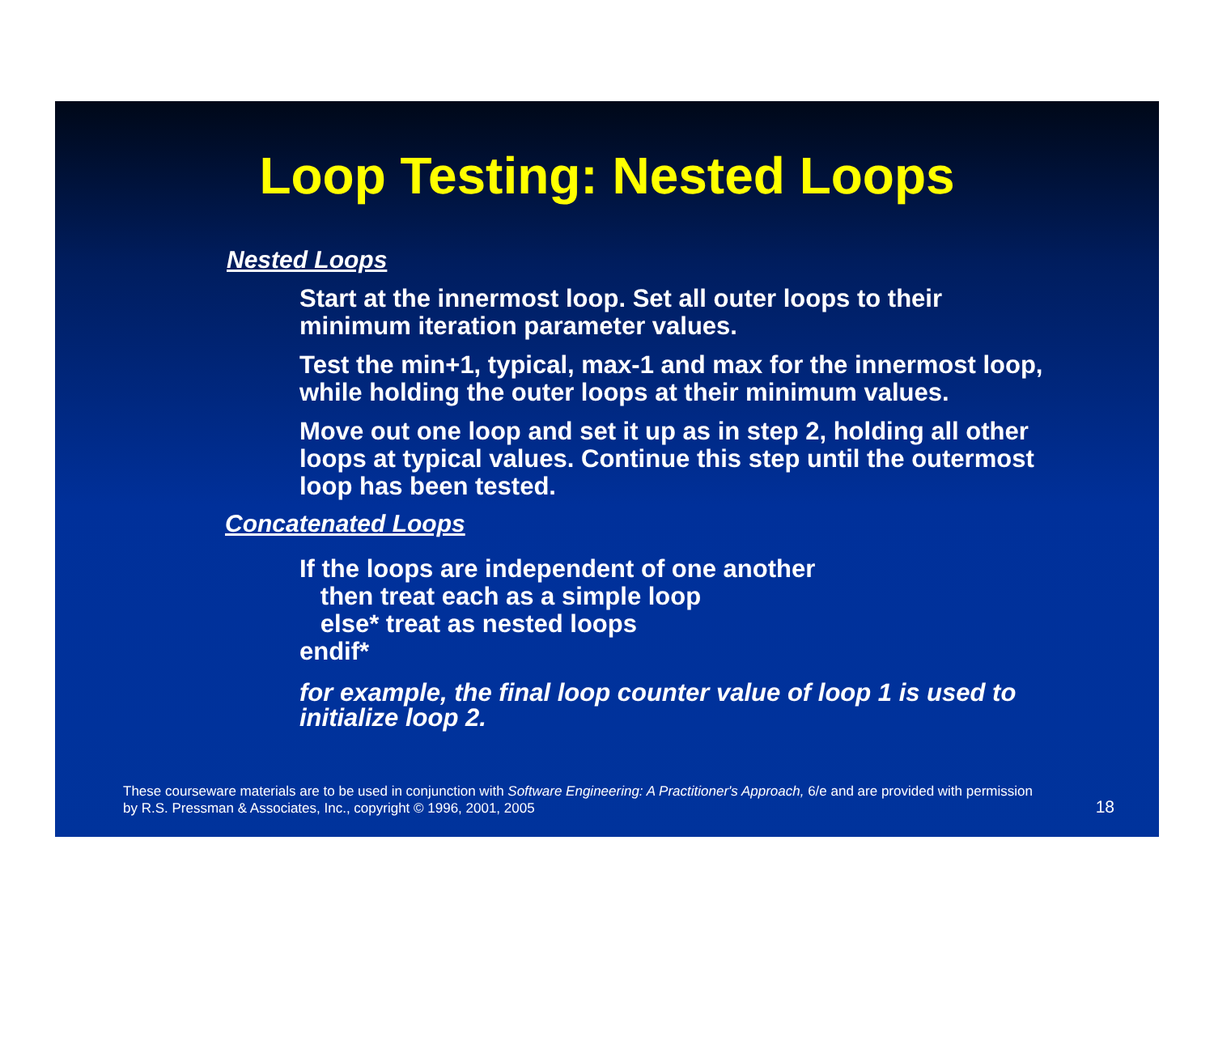Loop Testing: Nested Loops
Nested Loops
Start at the innermost loop. Set all outer loops to their minimum iteration parameter values.
Test the min+1, typical, max-1 and max for the innermost loop, while holding the outer loops at their minimum values.
Move out one loop and set it up as in step 2, holding all other loops at typical values. Continue this step until the outermost loop has been tested.
Concatenated Loops
If the loops are independent of one another
then treat each as a simple loop
else* treat as nested loops
endif*
for example, the final loop counter value of loop 1 is used to initialize loop 2.
These courseware materials are to be used in conjunction with Software Engineering: A Practitioner's Approach, 6/e and are provided with permission by R.S. Pressman & Associates, Inc., copyright © 1996, 2001, 2005
18